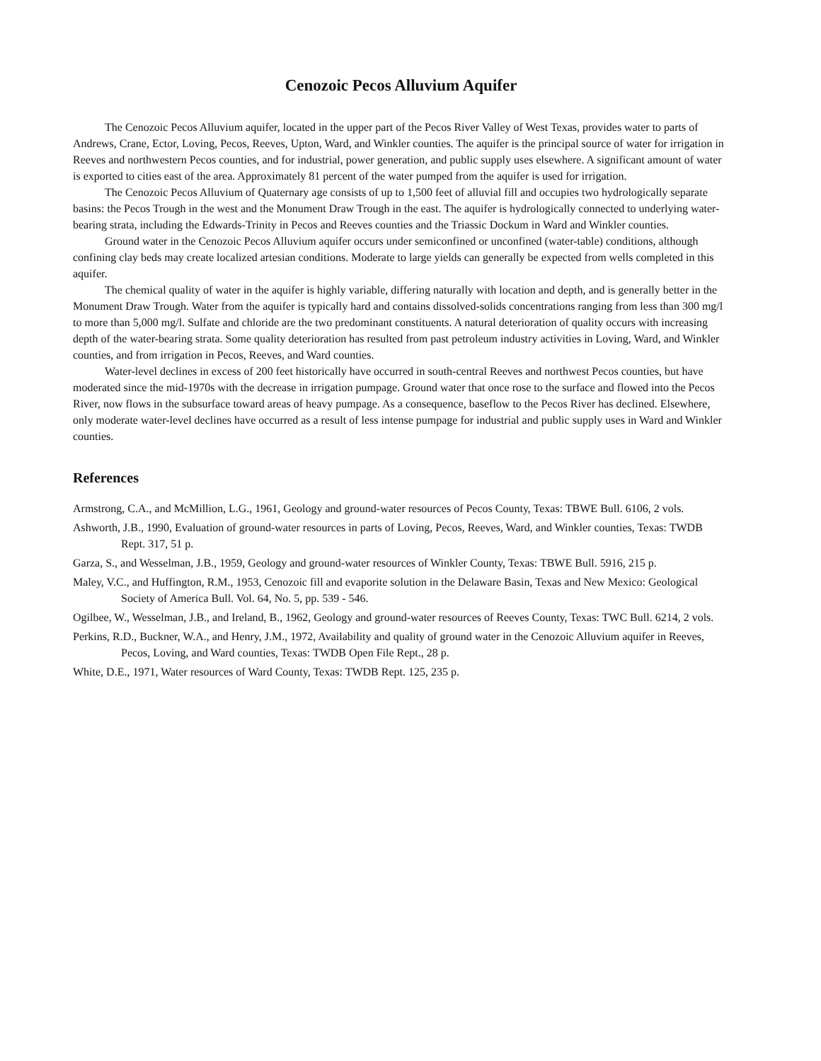Cenozoic Pecos Alluvium Aquifer
The Cenozoic Pecos Alluvium aquifer, located in the upper part of the Pecos River Valley of West Texas, provides water to parts of Andrews, Crane, Ector, Loving, Pecos, Reeves, Upton, Ward, and Winkler counties. The aquifer is the principal source of water for irrigation in Reeves and northwestern Pecos counties, and for industrial, power generation, and public supply uses elsewhere. A significant amount of water is exported to cities east of the area. Approximately 81 percent of the water pumped from the aquifer is used for irrigation.
The Cenozoic Pecos Alluvium of Quaternary age consists of up to 1,500 feet of alluvial fill and occupies two hydrologically separate basins: the Pecos Trough in the west and the Monument Draw Trough in the east. The aquifer is hydrologically connected to underlying water-bearing strata, including the Edwards-Trinity in Pecos and Reeves counties and the Triassic Dockum in Ward and Winkler counties.
Ground water in the Cenozoic Pecos Alluvium aquifer occurs under semiconfined or unconfined (water-table) conditions, although confining clay beds may create localized artesian conditions. Moderate to large yields can generally be expected from wells completed in this aquifer.
The chemical quality of water in the aquifer is highly variable, differing naturally with location and depth, and is generally better in the Monument Draw Trough. Water from the aquifer is typically hard and contains dissolved-solids concentrations ranging from less than 300 mg/l to more than 5,000 mg/l. Sulfate and chloride are the two predominant constituents. A natural deterioration of quality occurs with increasing depth of the water-bearing strata. Some quality deterioration has resulted from past petroleum industry activities in Loving, Ward, and Winkler counties, and from irrigation in Pecos, Reeves, and Ward counties.
Water-level declines in excess of 200 feet historically have occurred in south-central Reeves and northwest Pecos counties, but have moderated since the mid-1970s with the decrease in irrigation pumpage. Ground water that once rose to the surface and flowed into the Pecos River, now flows in the subsurface toward areas of heavy pumpage. As a consequence, baseflow to the Pecos River has declined. Elsewhere, only moderate water-level declines have occurred as a result of less intense pumpage for industrial and public supply uses in Ward and Winkler counties.
References
Armstrong, C.A., and McMillion, L.G., 1961, Geology and ground-water resources of Pecos County, Texas: TBWE Bull. 6106, 2 vols.
Ashworth, J.B., 1990, Evaluation of ground-water resources in parts of Loving, Pecos, Reeves, Ward, and Winkler counties, Texas: TWDB Rept. 317, 51 p.
Garza, S., and Wesselman, J.B., 1959, Geology and ground-water resources of Winkler County, Texas: TBWE Bull. 5916, 215 p.
Maley, V.C., and Huffington, R.M., 1953, Cenozoic fill and evaporite solution in the Delaware Basin, Texas and New Mexico: Geological Society of America Bull. Vol. 64, No. 5, pp. 539 - 546.
Ogilbee, W., Wesselman, J.B., and Ireland, B., 1962, Geology and ground-water resources of Reeves County, Texas: TWC Bull. 6214, 2 vols.
Perkins, R.D., Buckner, W.A., and Henry, J.M., 1972, Availability and quality of ground water in the Cenozoic Alluvium aquifer in Reeves, Pecos, Loving, and Ward counties, Texas: TWDB Open File Rept., 28 p.
White, D.E., 1971, Water resources of Ward County, Texas: TWDB Rept. 125, 235 p.